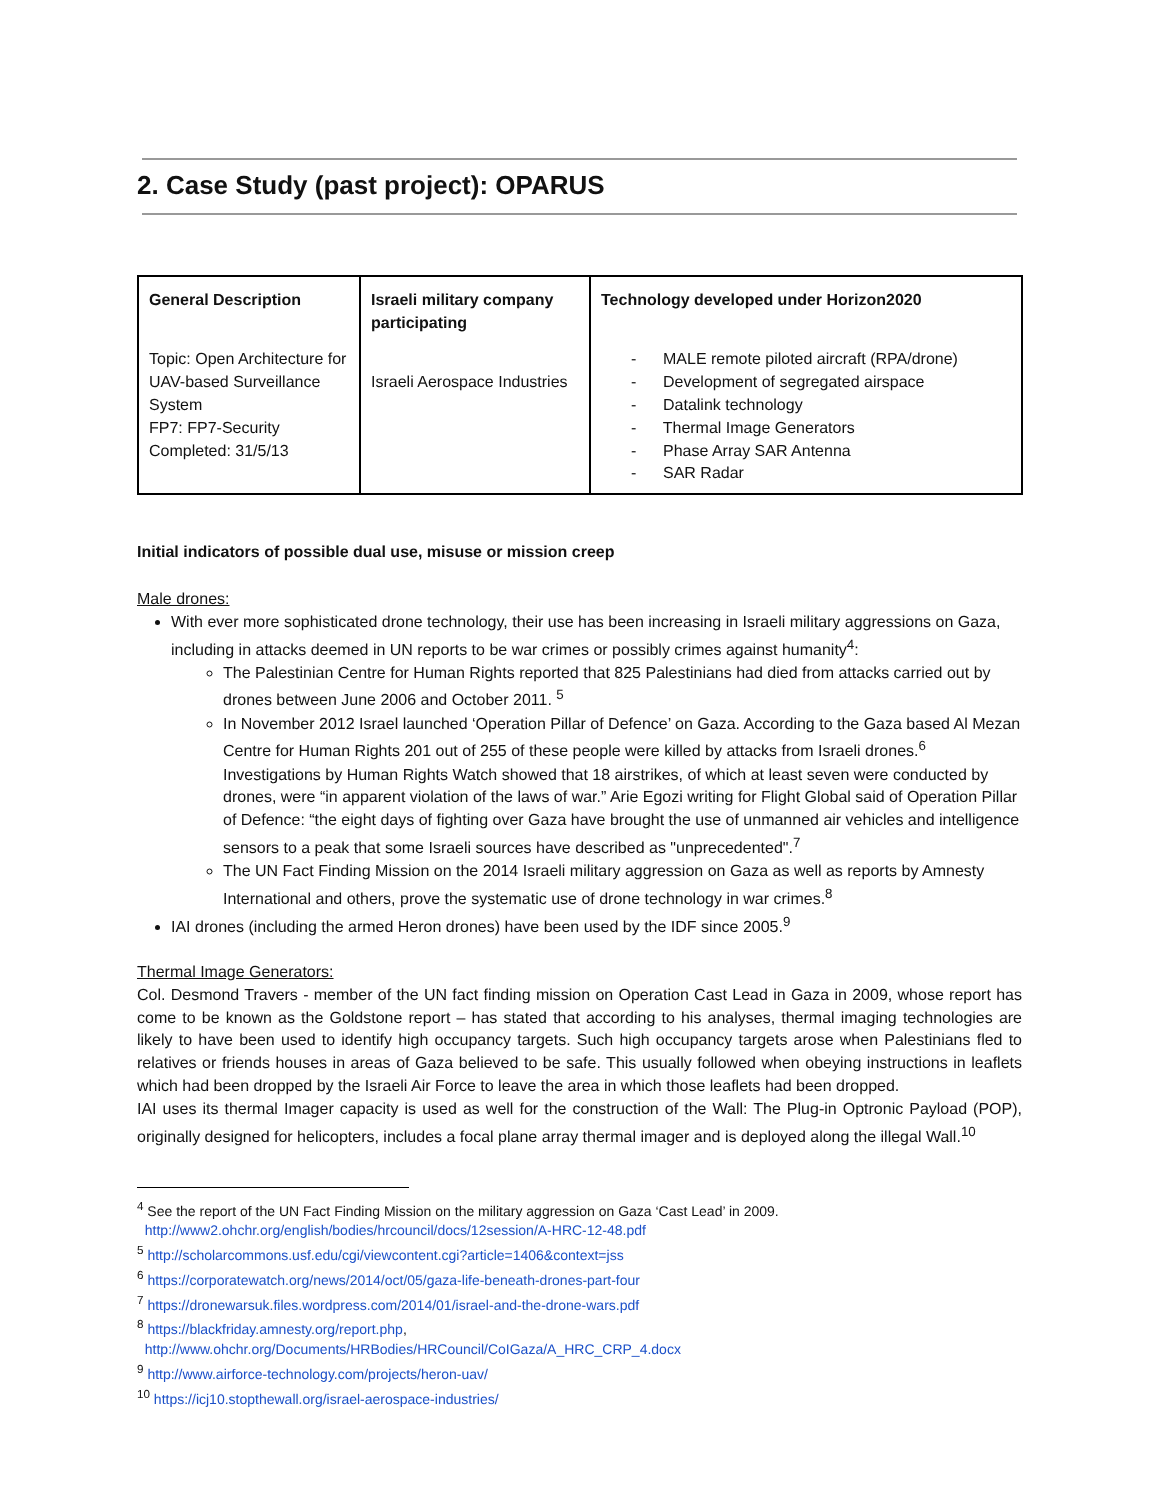2. Case Study (past project): OPARUS
| General Description | Israeli military company participating | Technology developed under Horizon2020 |
| --- | --- | --- |
| Topic: Open Architecture for UAV-based Surveillance System FP7: FP7-Security Completed: 31/5/13 | Israeli Aerospace Industries | - MALE remote piloted aircraft (RPA/drone) - Development of segregated airspace - Datalink technology - Thermal Image Generators - Phase Array SAR Antenna - SAR Radar |
Initial indicators of possible dual use, misuse or mission creep
Male drones:
With ever more sophisticated drone technology, their use has been increasing in Israeli military aggressions on Gaza, including in attacks deemed in UN reports to be war crimes or possibly crimes against humanity<sup>4</sup>:
The Palestinian Centre for Human Rights reported that 825 Palestinians had died from attacks carried out by drones between June 2006 and October 2011. <sup>5</sup>
In November 2012 Israel launched ‘Operation Pillar of Defence’ on Gaza. According to the Gaza based Al Mezan Centre for Human Rights 201 out of 255 of these people were killed by attacks from Israeli drones.<sup>6</sup> Investigations by Human Rights Watch showed that 18 airstrikes, of which at least seven were conducted by drones, were “in apparent violation of the laws of war.” Arie Egozi writing for Flight Global said of Operation Pillar of Defence: “the eight days of fighting over Gaza have brought the use of unmanned air vehicles and intelligence sensors to a peak that some Israeli sources have described as "unprecedented".<sup>7</sup>
The UN Fact Finding Mission on the 2014 Israeli military aggression on Gaza as well as reports by Amnesty International and others, prove the systematic use of drone technology in war crimes.<sup>8</sup>
IAI drones (including the armed Heron drones) have been used by the IDF since 2005.<sup>9</sup>
Thermal Image Generators:
Col. Desmond Travers - member of the UN fact finding mission on Operation Cast Lead in Gaza in 2009, whose report has come to be known as the Goldstone report – has stated that according to his analyses, thermal imaging technologies are likely to have been used to identify high occupancy targets. Such high occupancy targets arose when Palestinians fled to relatives or friends houses in areas of Gaza believed to be safe. This usually followed when obeying instructions in leaflets which had been dropped by the Israeli Air Force to leave the area in which those leaflets had been dropped.
IAI uses its thermal Imager capacity is used as well for the construction of the Wall: The Plug-in Optronic Payload (POP), originally designed for helicopters, includes a focal plane array thermal imager and is deployed along the illegal Wall.<sup>10</sup>
<sup>4</sup> See the report of the UN Fact Finding Mission on the military aggression on Gaza ‘Cast Lead’ in 2009.
http://www2.ohchr.org/english/bodies/hrcouncil/docs/12session/A-HRC-12-48.pdf
<sup>5</sup> http://scholarcommons.usf.edu/cgi/viewcontent.cgi?article=1406&context=jss
<sup>6</sup> https://corporatewatch.org/news/2014/oct/05/gaza-life-beneath-drones-part-four
<sup>7</sup> https://dronewarsuk.files.wordpress.com/2014/01/israel-and-the-drone-wars.pdf
<sup>8</sup> https://blackfriday.amnesty.org/report.php,
http://www.ohchr.org/Documents/HRBodies/HRCouncil/CoIGaza/A_HRC_CRP_4.docx
<sup>9</sup> http://www.airforce-technology.com/projects/heron-uav/
<sup>10</sup> https://icj10.stopthewall.org/israel-aerospace-industries/